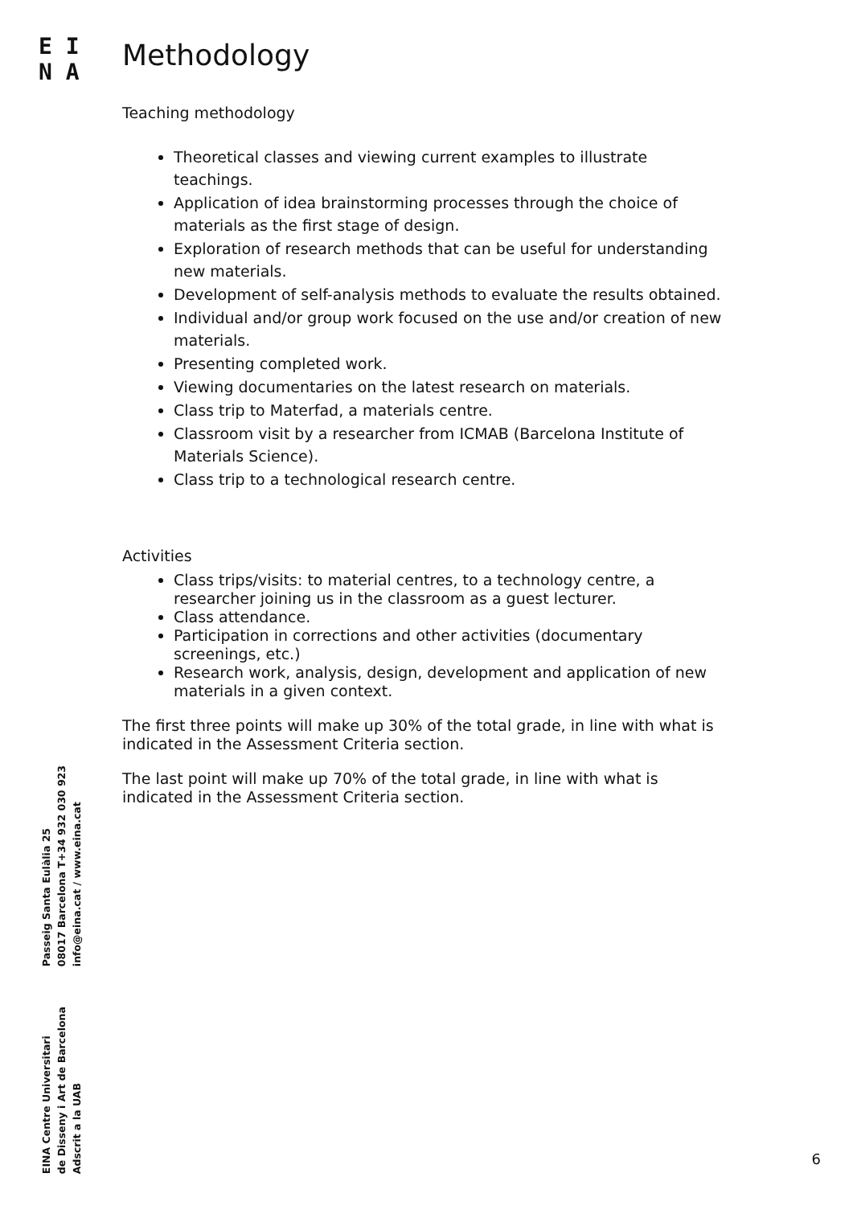E I
N A
Methodology
Teaching methodology
Theoretical classes and viewing current examples to illustrate teachings.
Application of idea brainstorming processes through the choice of materials as the first stage of design.
Exploration of research methods that can be useful for understanding new materials.
Development of self-analysis methods to evaluate the results obtained.
Individual and/or group work focused on the use and/or creation of new materials.
Presenting completed work.
Viewing documentaries on the latest research on materials.
Class trip to Materfad, a materials centre.
Classroom visit by a researcher from ICMAB (Barcelona Institute of Materials Science).
Class trip to a technological research centre.
Activities
Class trips/visits: to material centres, to a technology centre, a researcher joining us in the classroom as a guest lecturer.
Class attendance.
Participation in corrections and other activities (documentary screenings, etc.)
Research work, analysis, design, development and application of new materials in a given context.
The first three points will make up 30% of the total grade, in line with what is indicated in the Assessment Criteria section.
The last point will make up 70% of the total grade, in line with what is indicated in the Assessment Criteria section.
EINA Centre Universitari
de Disseny i Art de Barcelona
Adscrit a la UAB
Passeig Santa Eulàlia 25
08017 Barcelona T+34 932 030 923
info@eina.cat / www.eina.cat
6